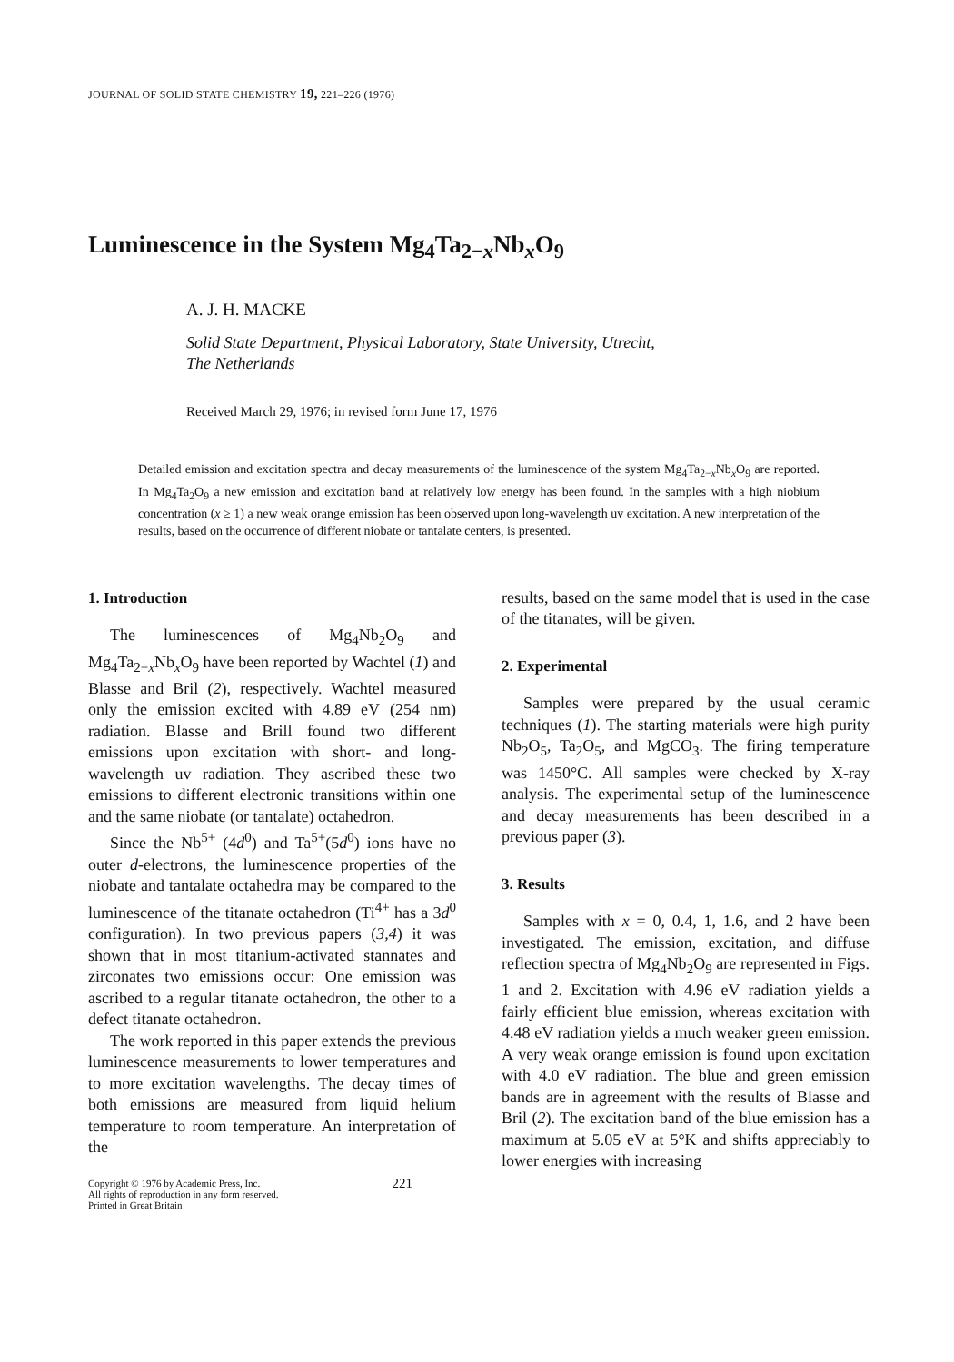JOURNAL OF SOLID STATE CHEMISTRY 19, 221–226 (1976)
Luminescence in the System Mg<sub>4</sub>Ta<sub>2−x</sub>Nb<sub>x</sub>O<sub>9</sub>
A. J. H. MACKE
Solid State Department, Physical Laboratory, State University, Utrecht,
The Netherlands
Received March 29, 1976; in revised form June 17, 1976
Detailed emission and excitation spectra and decay measurements of the luminescence of the system Mg<sub>4</sub>Ta<sub>2−x</sub>Nb<sub>x</sub>O<sub>9</sub> are reported. In Mg<sub>4</sub>Ta<sub>2</sub>O<sub>9</sub> a new emission and excitation band at relatively low energy has been found. In the samples with a high niobium concentration (x ≥ 1) a new weak orange emission has been observed upon long-wavelength uv excitation. A new interpretation of the results, based on the occurrence of different niobate or tantalate centers, is presented.
1. Introduction
The luminescences of Mg<sub>4</sub>Nb<sub>2</sub>O<sub>9</sub> and Mg<sub>4</sub>Ta<sub>2−x</sub>Nb<sub>x</sub>O<sub>9</sub> have been reported by Wachtel (1) and Blasse and Bril (2), respectively. Wachtel measured only the emission excited with 4.89 eV (254 nm) radiation. Blasse and Brill found two different emissions upon excitation with short- and long-wavelength uv radiation. They ascribed these two emissions to different electronic transitions within one and the same niobate (or tantalate) octahedron.
Since the Nb<sup>5+</sup> (4d<sup>0</sup>) and Ta<sup>5+</sup>(5d<sup>0</sup>) ions have no outer d-electrons, the luminescence properties of the niobate and tantalate octahedra may be compared to the luminescence of the titanate octahedron (Ti<sup>4+</sup> has a 3d<sup>0</sup> configuration). In two previous papers (3,4) it was shown that in most titanium-activated stannates and zirconates two emissions occur: One emission was ascribed to a regular titanate octahedron, the other to a defect titanate octahedron.
The work reported in this paper extends the previous luminescence measurements to lower temperatures and to more excitation wavelengths. The decay times of both emissions are measured from liquid helium temperature to room temperature. An interpretation of the
results, based on the same model that is used in the case of the titanates, will be given.
2. Experimental
Samples were prepared by the usual ceramic techniques (1). The starting materials were high purity Nb<sub>2</sub>O<sub>5</sub>, Ta<sub>2</sub>O<sub>5</sub>, and MgCO<sub>3</sub>. The firing temperature was 1450°C. All samples were checked by X-ray analysis. The experimental setup of the luminescence and decay measurements has been described in a previous paper (3).
3. Results
Samples with x = 0, 0.4, 1, 1.6, and 2 have been investigated. The emission, excitation, and diffuse reflection spectra of Mg<sub>4</sub>Nb<sub>2</sub>O<sub>9</sub> are represented in Figs. 1 and 2. Excitation with 4.96 eV radiation yields a fairly efficient blue emission, whereas excitation with 4.48 eV radiation yields a much weaker green emission. A very weak orange emission is found upon excitation with 4.0 eV radiation. The blue and green emission bands are in agreement with the results of Blasse and Bril (2). The excitation band of the blue emission has a maximum at 5.05 eV at 5°K and shifts appreciably to lower energies with increasing
Copyright © 1976 by Academic Press, Inc.
All rights of reproduction in any form reserved.
Printed in Great Britain
221